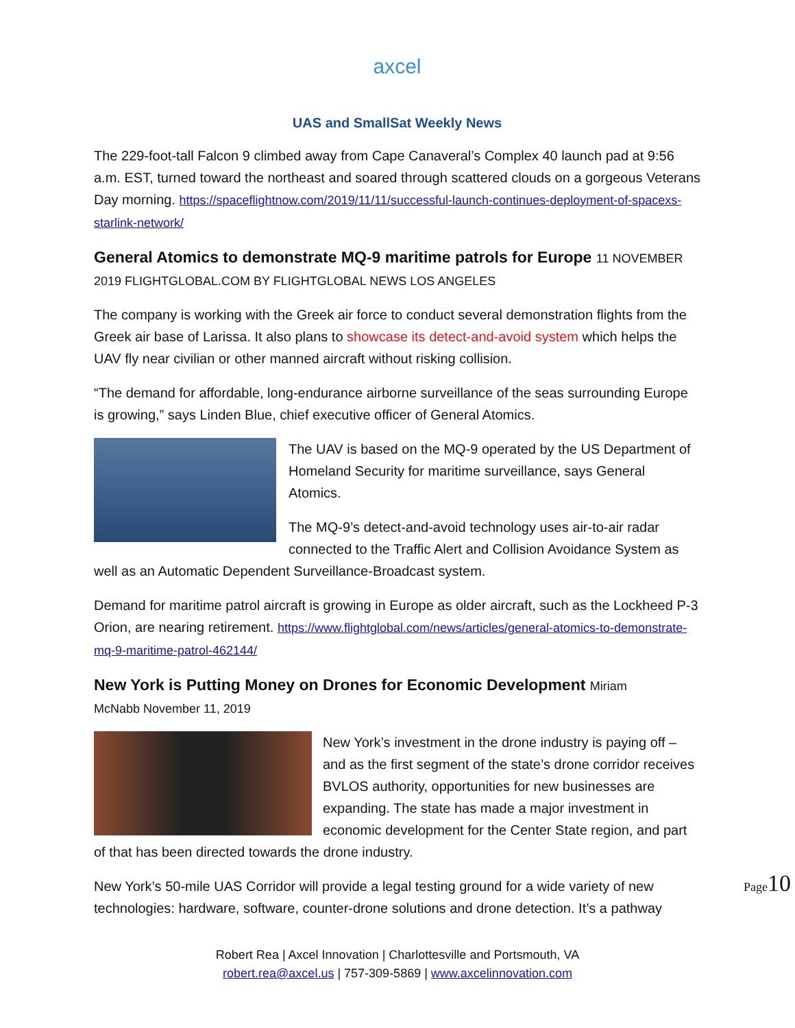axcel
UAS and SmallSat Weekly News
The 229-foot-tall Falcon 9 climbed away from Cape Canaveral’s Complex 40 launch pad at 9:56 a.m. EST, turned toward the northeast and soared through scattered clouds on a gorgeous Veterans Day morning. https://spaceflightnow.com/2019/11/11/successful-launch-continues-deployment-of-spacexs-starlink-network/
General Atomics to demonstrate MQ-9 maritime patrols for Europe 11 NOVEMBER
2019 FLIGHTGLOBAL.COM BY FLIGHTGLOBAL NEWS LOS ANGELES
The company is working with the Greek air force to conduct several demonstration flights from the Greek air base of Larissa. It also plans to showcase its detect-and-avoid system which helps the UAV fly near civilian or other manned aircraft without risking collision.
“The demand for affordable, long-endurance airborne surveillance of the seas surrounding Europe is growing,” says Linden Blue, chief executive officer of General Atomics.
The UAV is based on the MQ-9 operated by the US Department of Homeland Security for maritime surveillance, says General Atomics.
The MQ-9’s detect-and-avoid technology uses air-to-air radar connected to the Traffic Alert and Collision Avoidance System as well as an Automatic Dependent Surveillance-Broadcast system.
Demand for maritime patrol aircraft is growing in Europe as older aircraft, such as the Lockheed P-3 Orion, are nearing retirement. https://www.flightglobal.com/news/articles/general-atomics-to-demonstrate-mq-9-maritime-patrol-462144/
New York is Putting Money on Drones for Economic Development Miriam
McNabb November 11, 2019
New York’s investment in the drone industry is paying off – and as the first segment of the state’s drone corridor receives BVLOS authority, opportunities for new businesses are expanding. The state has made a major investment in economic development for the Center State region, and part of that has been directed towards the drone industry.
New York’s 50-mile UAS Corridor will provide a legal testing ground for a wide variety of new technologies: hardware, software, counter-drone solutions and drone detection. It’s a pathway
Page10
Robert Rea | Axcel Innovation | Charlottesville and Portsmouth, VA
robert.rea@axcel.us | 757-309-5869 | www.axcelinnovation.com